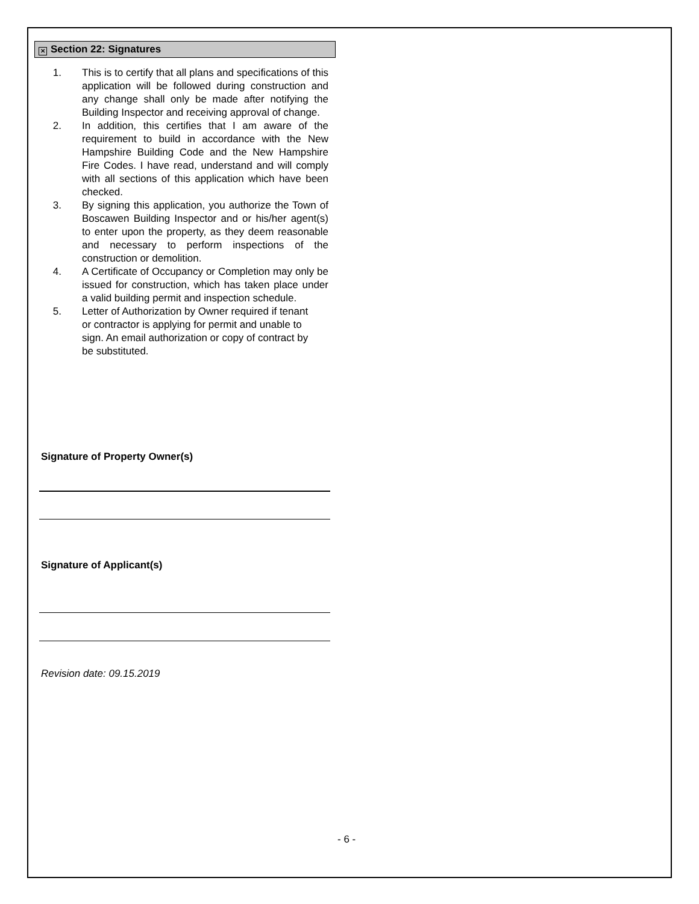✕ Section 22: Signatures
1. This is to certify that all plans and specifications of this application will be followed during construction and any change shall only be made after notifying the Building Inspector and receiving approval of change.
2. In addition, this certifies that I am aware of the requirement to build in accordance with the New Hampshire Building Code and the New Hampshire Fire Codes. I have read, understand and will comply with all sections of this application which have been checked.
3. By signing this application, you authorize the Town of Boscawen Building Inspector and or his/her agent(s) to enter upon the property, as they deem reasonable and necessary to perform inspections of the construction or demolition.
4. A Certificate of Occupancy or Completion may only be issued for construction, which has taken place under a valid building permit and inspection schedule.
5. Letter of Authorization by Owner required if tenant or contractor is applying for permit and unable to sign. An email authorization or copy of contract by be substituted.
Signature of Property Owner(s)
Signature of Applicant(s)
Revision date: 09.15.2019
- 6 -